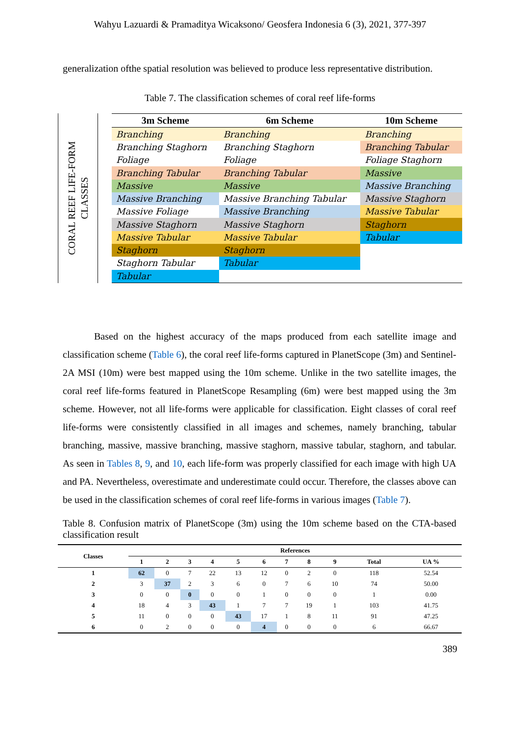Wahyu Lazuardi & Pramaditya Wicaksono/ Geosfera Indonesia 6 (3), 2021, 377-397
generalization ofthe spatial resolution was believed to produce less representative distribution.
Table 7. The classification schemes of coral reef life-forms
CORAL REEF LIFE-FORM
CLASSES
| 3m Scheme | 6m Scheme | 10m Scheme |
| --- | --- | --- |
| Branching | Branching | Branching |
| Branching Staghorn | Branching Staghorn | Branching Tabular |
| Foliage | Foliage | Foliage Staghorn |
| Branching Tabular | Branching Tabular | Massive |
| Massive | Massive | Massive Branching |
| Massive Branching | Massive Branching Tabular | Massive Staghorn |
| Massive Foliage | Massive Branching | Massive Tabular |
| Massive Staghorn | Massive Staghorn | Staghorn |
| Massive Tabular | Massive Tabular | Tabular |
| Staghorn | Staghorn | |
| Staghorn Tabular | Tabular | |
| Tabular | | |
Based on the highest accuracy of the maps produced from each satellite image and classification scheme (Table 6), the coral reef life-forms captured in PlanetScope (3m) and Sentinel-2A MSI (10m) were best mapped using the 10m scheme. Unlike in the two satellite images, the coral reef life-forms featured in PlanetScope Resampling (6m) were best mapped using the 3m scheme. However, not all life-forms were applicable for classification. Eight classes of coral reef life-forms were consistently classified in all images and schemes, namely branching, tabular branching, massive, massive branching, massive staghorn, massive tabular, staghorn, and tabular. As seen in Tables 8, 9, and 10, each life-form was properly classified for each image with high UA and PA. Nevertheless, overestimate and underestimate could occur. Therefore, the classes above can be used in the classification schemes of coral reef life-forms in various images (Table 7).
Table 8. Confusion matrix of PlanetScope (3m) using the 10m scheme based on the CTA-based classification result
| Classes | References | | | | | | | | | | |
| --- | --- | --- | --- | --- | --- | --- | --- | --- | --- | --- | --- |
| | 1 | 2 | 3 | 4 | 5 | 6 | 7 | 8 | 9 | Total | UA % |
| 1 | 62 | 0 | 7 | 22 | 13 | 12 | 0 | 2 | 0 | 118 | 52.54 |
| 2 | 3 | 37 | 2 | 3 | 6 | 0 | 7 | 6 | 10 | 74 | 50.00 |
| 3 | 0 | 0 | 0 | 0 | 0 | 1 | 0 | 0 | 0 | 1 | 0.00 |
| 4 | 18 | 4 | 3 | 43 | 1 | 7 | 7 | 19 | 1 | 103 | 41.75 |
| 5 | 11 | 0 | 0 | 0 | 43 | 17 | 1 | 8 | 11 | 91 | 47.25 |
| 6 | 0 | 2 | 0 | 0 | 0 | 4 | 0 | 0 | 0 | 6 | 66.67 |
389